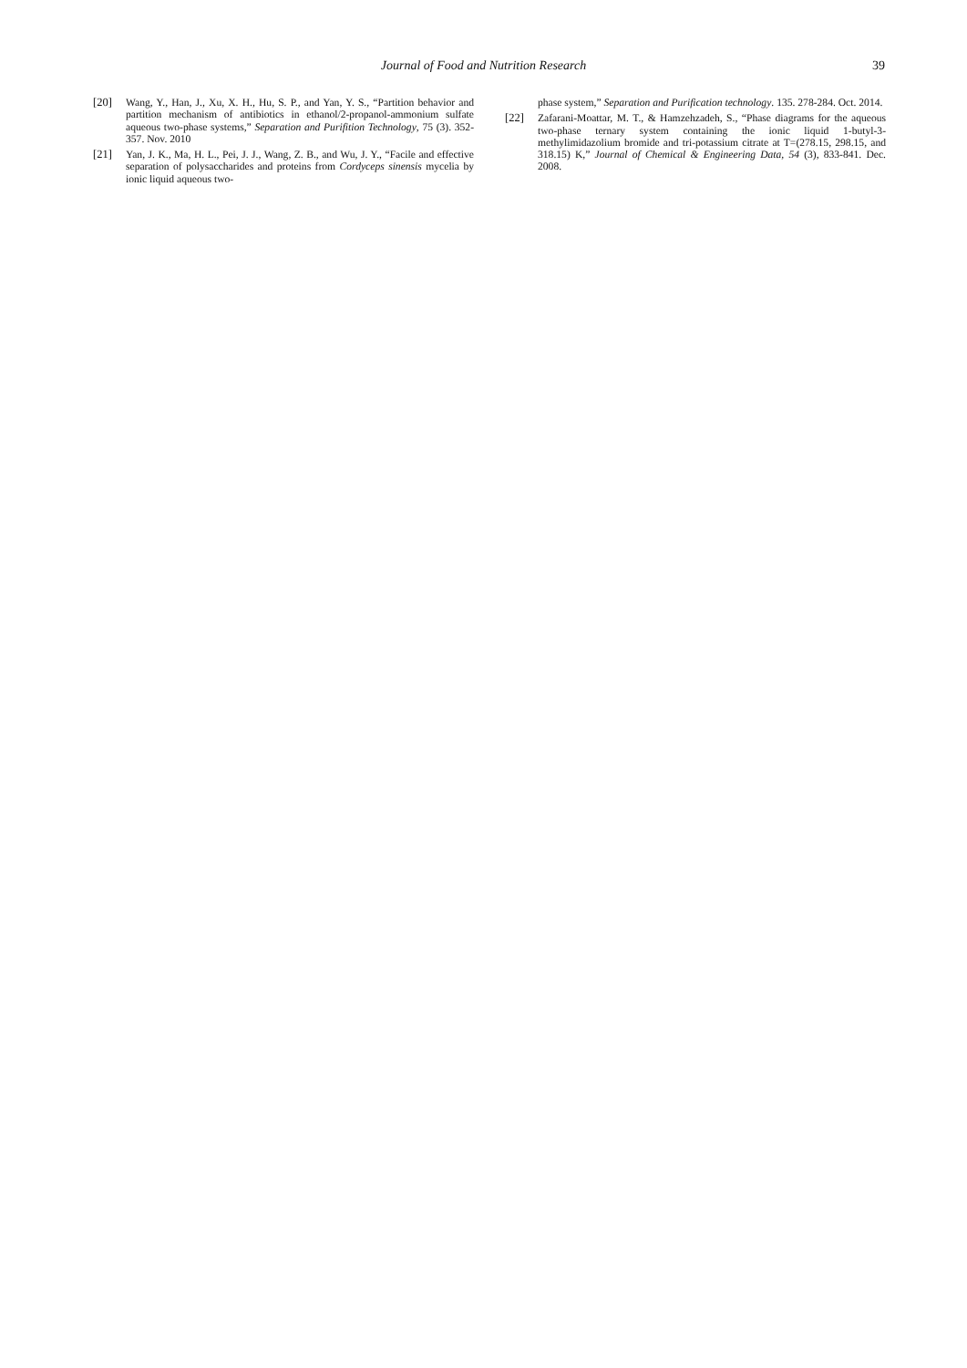Journal of Food and Nutrition Research
39
[20] Wang, Y., Han, J., Xu, X. H., Hu, S. P., and Yan, Y. S., “Partition behavior and partition mechanism of antibiotics in ethanol/2-propanol-ammonium sulfate aqueous two-phase systems,” Separation and Purifition Technology, 75 (3). 352-357. Nov. 2010
[21] Yan, J. K., Ma, H. L., Pei, J. J., Wang, Z. B., and Wu, J. Y., “Facile and effective separation of polysaccharides and proteins from Cordyceps sinensis mycelia by ionic liquid aqueous two-
phase system,” Separation and Purification technology. 135. 278-284. Oct. 2014.
[22] Zafarani-Moattar, M. T., & Hamzehzadeh, S., “Phase diagrams for the aqueous two-phase ternary system containing the ionic liquid 1-butyl-3-methylimidazolium bromide and tri-potassium citrate at T=(278.15, 298.15, and 318.15) K,” Journal of Chemical & Engineering Data, 54 (3), 833-841. Dec. 2008.